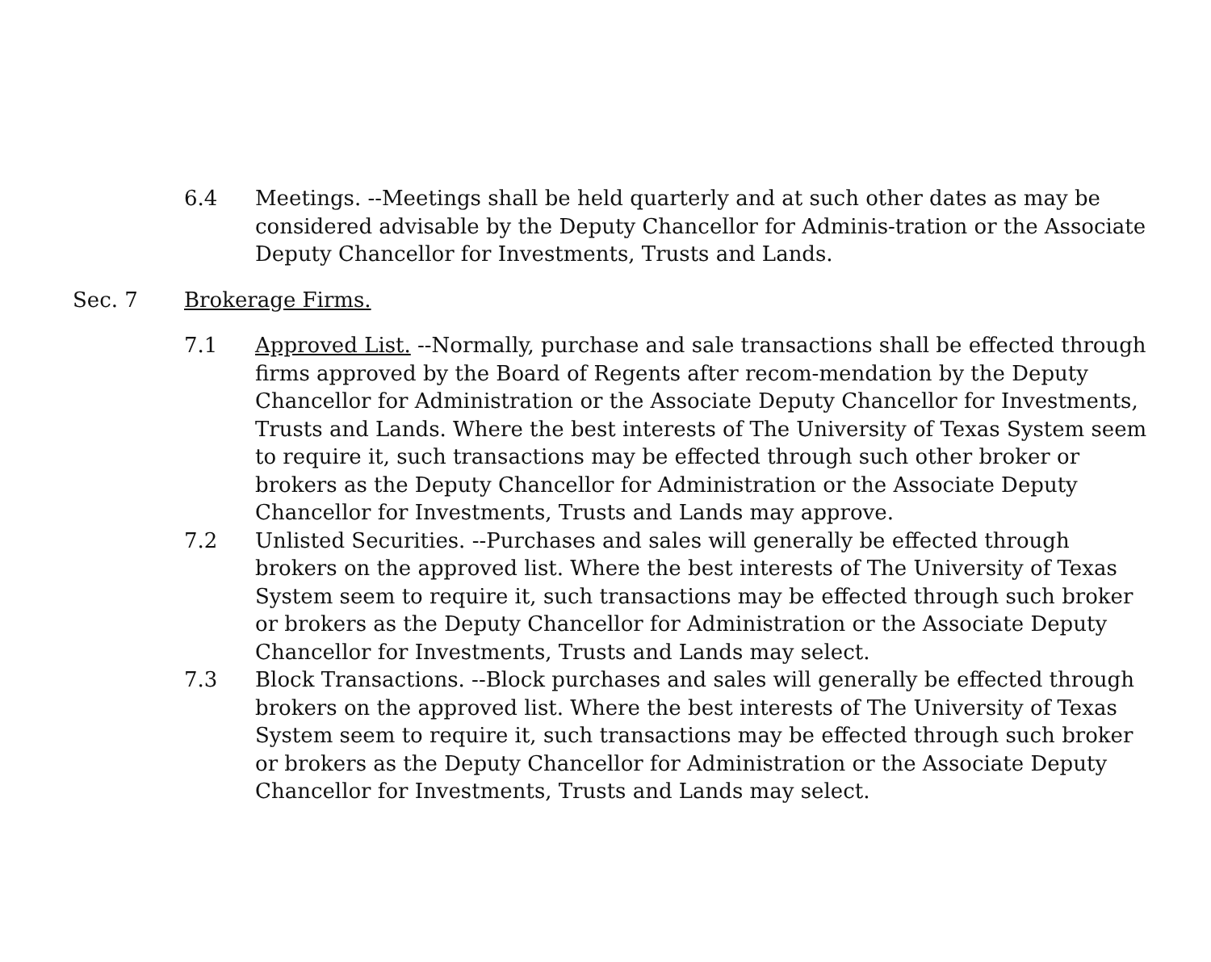6.4 Meetings. --Meetings shall be held quarterly and at such other dates as may be considered advisable by the Deputy Chancellor for Adminis-tration or the Associate Deputy Chancellor for Investments, Trusts and Lands.
Sec. 7 Brokerage Firms.
7.1 Approved List. --Normally, purchase and sale transactions shall be effected through firms approved by the Board of Regents after recom-mendation by the Deputy Chancellor for Administration or the Associate Deputy Chancellor for Investments, Trusts and Lands. Where the best interests of The University of Texas System seem to require it, such transactions may be effected through such other broker or brokers as the Deputy Chancellor for Administration or the Associate Deputy Chancellor for Investments, Trusts and Lands may approve.
7.2 Unlisted Securities. --Purchases and sales will generally be effected through brokers on the approved list. Where the best interests of The University of Texas System seem to require it, such transactions may be effected through such broker or brokers as the Deputy Chancellor for Administration or the Associate Deputy Chancellor for Investments, Trusts and Lands may select.
7.3 Block Transactions. --Block purchases and sales will generally be effected through brokers on the approved list. Where the best interests of The University of Texas System seem to require it, such transactions may be effected through such broker or brokers as the Deputy Chancellor for Administration or the Associate Deputy Chancellor for Investments, Trusts and Lands may select.